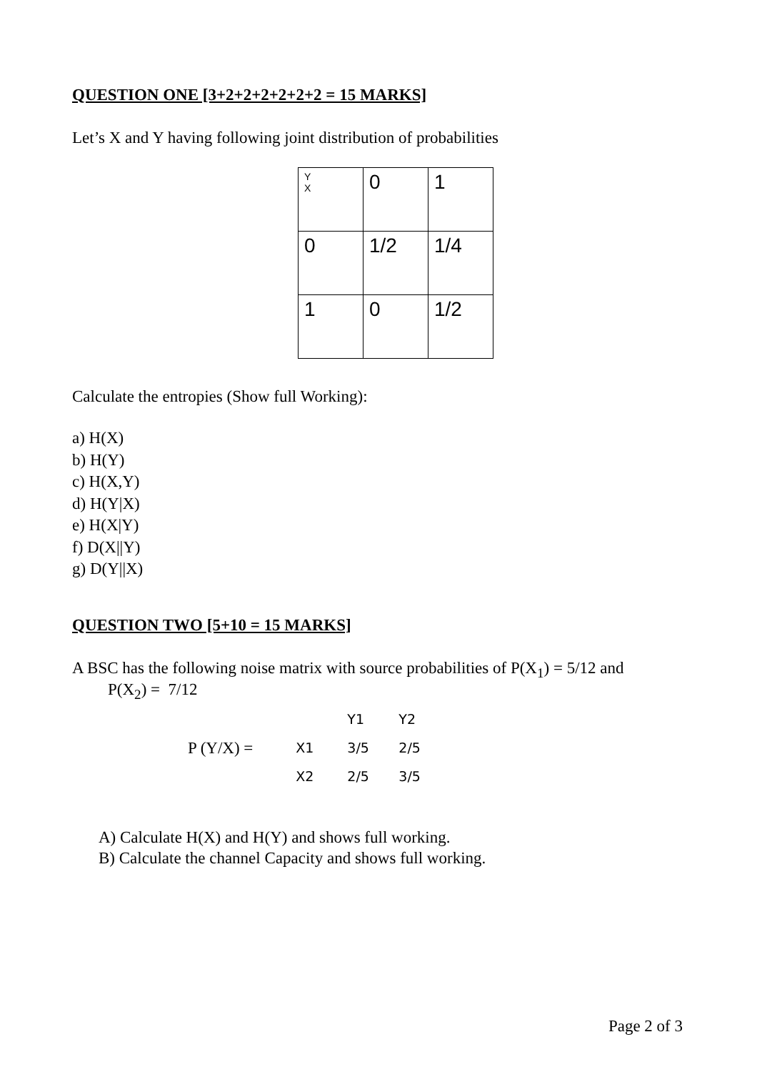QUESTION ONE [3+2+2+2+2+2+2 = 15 MARKS]
Let’s X and Y having following joint distribution of probabilities
| Y X | 0 | 1 |
| 0 | 1/2 | 1/4 |
| 1 | 0 | 1/2 |
Calculate the entropies (Show full Working):
a) H(X)
b) H(Y)
c) H(X,Y)
d) H(Y|X)
e) H(X|Y)
f) D(X||Y)
g) D(Y||X)
QUESTION TWO [5+10 = 15 MARKS]
A BSC has the following noise matrix with source probabilities of P(X<sub>1</sub>) = 5/12 and
P(X<sub>2</sub>) = 7/12
P (Y/X) =
| | Y1 | Y2 |
| X1 | 3/5 | 2/5 |
| X2 | 2/5 | 3/5 |
A) Calculate H(X) and H(Y) and shows full working.
B) Calculate the channel Capacity and shows full working.
Page 2 of 3